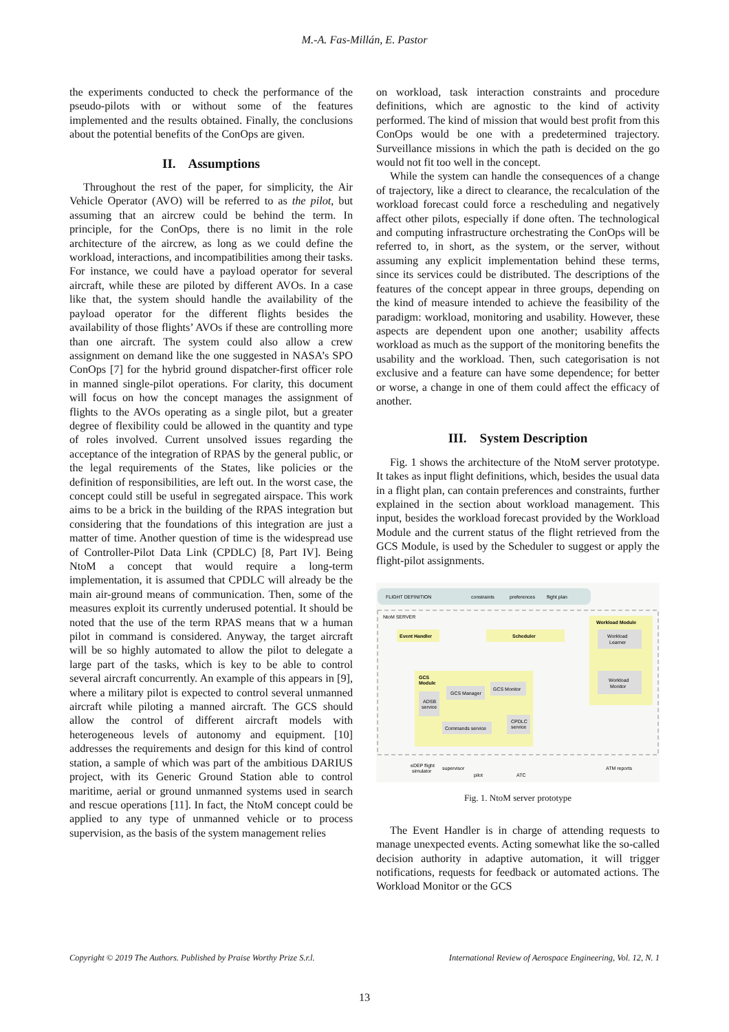M.-A. Fas-Millán, E. Pastor
the experiments conducted to check the performance of the pseudo-pilots with or without some of the features implemented and the results obtained. Finally, the conclusions about the potential benefits of the ConOps are given.
II. Assumptions
Throughout the rest of the paper, for simplicity, the Air Vehicle Operator (AVO) will be referred to as the pilot, but assuming that an aircrew could be behind the term. In principle, for the ConOps, there is no limit in the role architecture of the aircrew, as long as we could define the workload, interactions, and incompatibilities among their tasks. For instance, we could have a payload operator for several aircraft, while these are piloted by different AVOs. In a case like that, the system should handle the availability of the payload operator for the different flights besides the availability of those flights’ AVOs if these are controlling more than one aircraft. The system could also allow a crew assignment on demand like the one suggested in NASA’s SPO ConOps [7] for the hybrid ground dispatcher-first officer role in manned single-pilot operations. For clarity, this document will focus on how the concept manages the assignment of flights to the AVOs operating as a single pilot, but a greater degree of flexibility could be allowed in the quantity and type of roles involved. Current unsolved issues regarding the acceptance of the integration of RPAS by the general public, or the legal requirements of the States, like policies or the definition of responsibilities, are left out. In the worst case, the concept could still be useful in segregated airspace. This work aims to be a brick in the building of the RPAS integration but considering that the foundations of this integration are just a matter of time. Another question of time is the widespread use of Controller-Pilot Data Link (CPDLC) [8, Part IV]. Being NtoM a concept that would require a long-term implementation, it is assumed that CPDLC will already be the main air-ground means of communication. Then, some of the measures exploit its currently underused potential. It should be noted that the use of the term RPAS means that w a human pilot in command is considered. Anyway, the target aircraft will be so highly automated to allow the pilot to delegate a large part of the tasks, which is key to be able to control several aircraft concurrently. An example of this appears in [9], where a military pilot is expected to control several unmanned aircraft while piloting a manned aircraft. The GCS should allow the control of different aircraft models with heterogeneous levels of autonomy and equipment. [10] addresses the requirements and design for this kind of control station, a sample of which was part of the ambitious DARIUS project, with its Generic Ground Station able to control maritime, aerial or ground unmanned systems used in search and rescue operations [11]. In fact, the NtoM concept could be applied to any type of unmanned vehicle or to process supervision, as the basis of the system management relies
on workload, task interaction constraints and procedure definitions, which are agnostic to the kind of activity performed. The kind of mission that would best profit from this ConOps would be one with a predetermined trajectory. Surveillance missions in which the path is decided on the go would not fit too well in the concept.
While the system can handle the consequences of a change of trajectory, like a direct to clearance, the recalculation of the workload forecast could force a rescheduling and negatively affect other pilots, especially if done often. The technological and computing infrastructure orchestrating the ConOps will be referred to, in short, as the system, or the server, without assuming any explicit implementation behind these terms, since its services could be distributed. The descriptions of the features of the concept appear in three groups, depending on the kind of measure intended to achieve the feasibility of the paradigm: workload, monitoring and usability. However, these aspects are dependent upon one another; usability affects workload as much as the support of the monitoring benefits the usability and the workload. Then, such categorisation is not exclusive and a feature can have some dependence; for better or worse, a change in one of them could affect the efficacy of another.
III. System Description
Fig. 1 shows the architecture of the NtoM server prototype. It takes as input flight definitions, which, besides the usual data in a flight plan, can contain preferences and constraints, further explained in the section about workload management. This input, besides the workload forecast provided by the Workload Module and the current status of the flight retrieved from the GCS Module, is used by the Scheduler to suggest or apply the flight-pilot assignments.
FLIGHT DEFINITION
constraints
preferences
flight plan
NtoM SERVER
Workload Module
Workload
Learner
Workload
Monitor
Event Handler
Scheduler
GCS
Module
GCS Manager
GCS Monitor
ADSB
service
Commands service
CPDLC
service
eDEP flight
simulator
supervisor
pilot
ATC
ATM reports
Fig. 1. NtoM server prototype
The Event Handler is in charge of attending requests to manage unexpected events. Acting somewhat like the so-called decision authority in adaptive automation, it will trigger notifications, requests for feedback or automated actions. The Workload Monitor or the GCS
Copyright © 2019 The Authors. Published by Praise Worthy Prize S.r.l. International Review of Aerospace Engineering, Vol. 12, N. 1
13